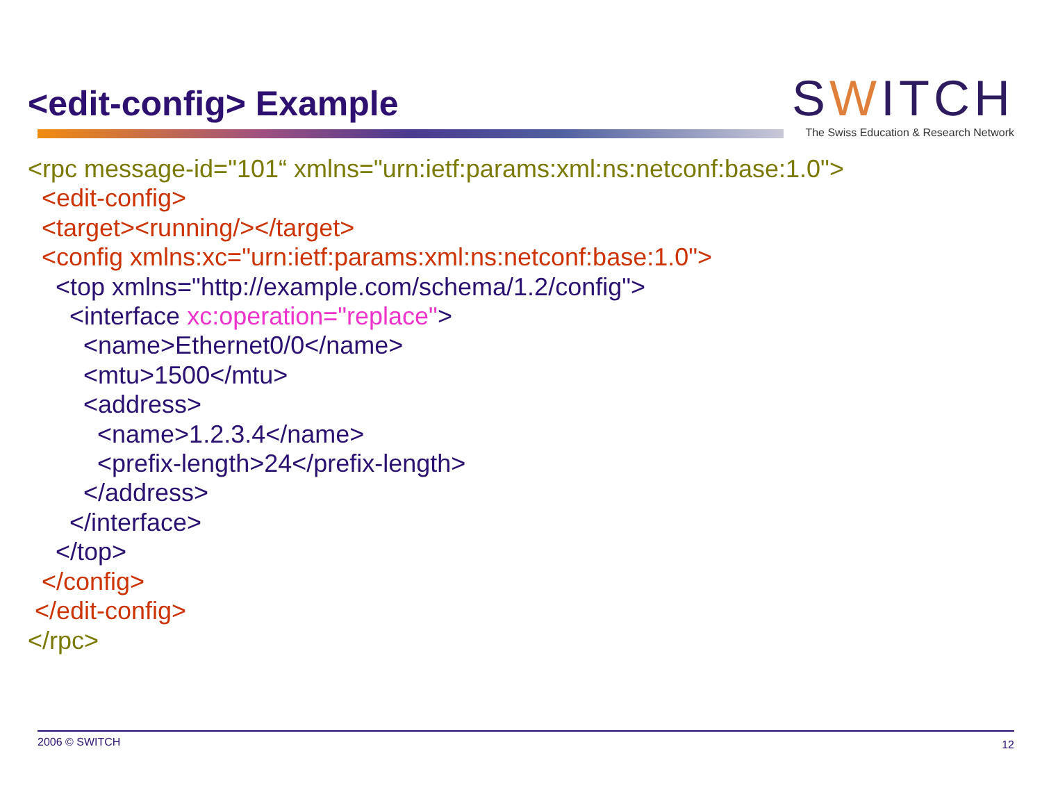<edit-config> Example
SWITCH
The Swiss Education & Research Network
<rpc message-id="101“ xmlns="urn:ietf:params:xml:ns:netconf:base:1.0"> <edit-config> <target><running/></target> <config xmlns:xc="urn:ietf:params:xml:ns:netconf:base:1.0"> <top xmlns="http://example.com/schema/1.2/config"> <interface xc:operation="replace"> <name>Ethernet0/0</name> <mtu>1500</mtu> <address> <name>1.2.3.4</name> <prefix-length>24</prefix-length> </address> </interface> </top> </config> </edit-config> </rpc>
2006 © SWITCH 12